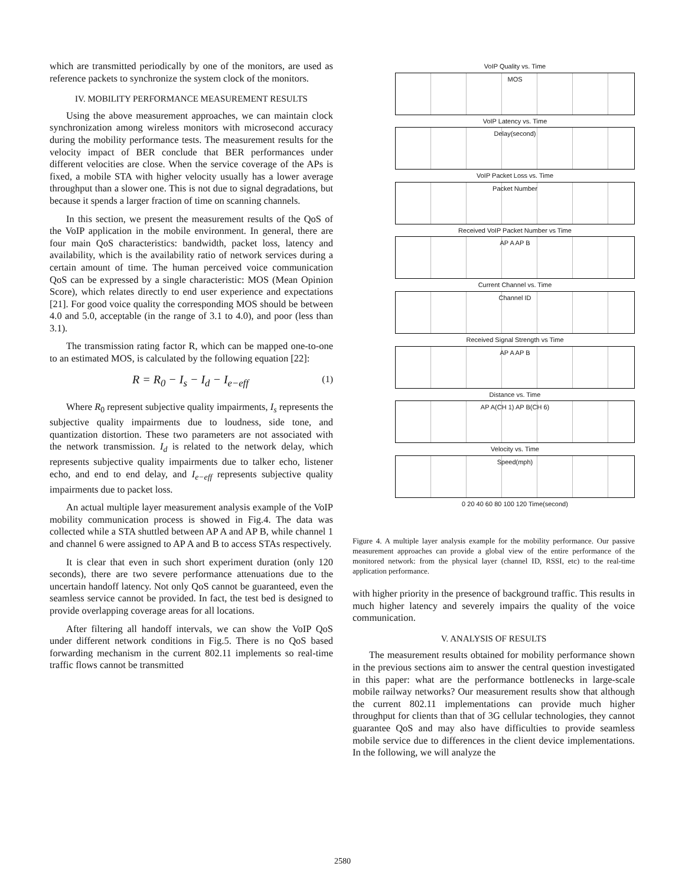which are transmitted periodically by one of the monitors, are used as reference packets to synchronize the system clock of the monitors.
IV. MOBILITY PERFORMANCE MEASUREMENT RESULTS
Using the above measurement approaches, we can maintain clock synchronization among wireless monitors with microsecond accuracy during the mobility performance tests. The measurement results for the velocity impact of BER conclude that BER performances under different velocities are close. When the service coverage of the APs is fixed, a mobile STA with higher velocity usually has a lower average throughput than a slower one. This is not due to signal degradations, but because it spends a larger fraction of time on scanning channels.
In this section, we present the measurement results of the QoS of the VoIP application in the mobile environment. In general, there are four main QoS characteristics: bandwidth, packet loss, latency and availability, which is the availability ratio of network services during a certain amount of time. The human perceived voice communication QoS can be expressed by a single characteristic: MOS (Mean Opinion Score), which relates directly to end user experience and expectations [21]. For good voice quality the corresponding MOS should be between 4.0 and 5.0, acceptable (in the range of 3.1 to 4.0), and poor (less than 3.1).
The transmission rating factor R, which can be mapped one-to-one to an estimated MOS, is calculated by the following equation [22]:
R = R<sub>0</sub> − I<sub>s</sub> − I<sub>d</sub> − I<sub>e−eff</sub> (1)
Where R<sub>0</sub> represent subjective quality impairments, I<sub>s</sub> represents the subjective quality impairments due to loudness, side tone, and quantization distortion. These two parameters are not associated with the network transmission. I<sub>d</sub> is related to the network delay, which represents subjective quality impairments due to talker echo, listener echo, and end to end delay, and I<sub>e−eff</sub> represents subjective quality impairments due to packet loss.
An actual multiple layer measurement analysis example of the VoIP mobility communication process is showed in Fig.4. The data was collected while a STA shuttled between AP A and AP B, while channel 1 and channel 6 were assigned to AP A and B to access STAs respectively.
It is clear that even in such short experiment duration (only 120 seconds), there are two severe performance attenuations due to the uncertain handoff latency. Not only QoS cannot be guaranteed, even the seamless service cannot be provided. In fact, the test bed is designed to provide overlapping coverage areas for all locations.
After filtering all handoff intervals, we can show the VoIP QoS under different network conditions in Fig.5. There is no QoS based forwarding mechanism in the current 802.11 implements so real-time traffic flows cannot be transmitted
VoIP Quality vs. Time
MOS
VoIP Latency vs. Time
Delay(second)
VoIP Packet Loss vs. Time
Packet Number
Received VoIP Packet Number vs Time
AP A AP B
Current Channel vs. Time
Channel ID
Received Signal Strength vs Time
AP A AP B
Distance vs. Time
AP A(CH 1) AP B(CH 6)
Velocity vs. Time
Speed(mph)
0 20 40 60 80 100 120 Time(second)
Figure 4. A multiple layer analysis example for the mobility performance. Our passive measurement approaches can provide a global view of the entire performance of the monitored network: from the physical layer (channel ID, RSSI, etc) to the real-time application performance.
with higher priority in the presence of background traffic. This results in much higher latency and severely impairs the quality of the voice communication.
V. ANALYSIS OF RESULTS
The measurement results obtained for mobility performance shown in the previous sections aim to answer the central question investigated in this paper: what are the performance bottlenecks in large-scale mobile railway networks? Our measurement results show that although the current 802.11 implementations can provide much higher throughput for clients than that of 3G cellular technologies, they cannot guarantee QoS and may also have difficulties to provide seamless mobile service due to differences in the client device implementations. In the following, we will analyze the
2580